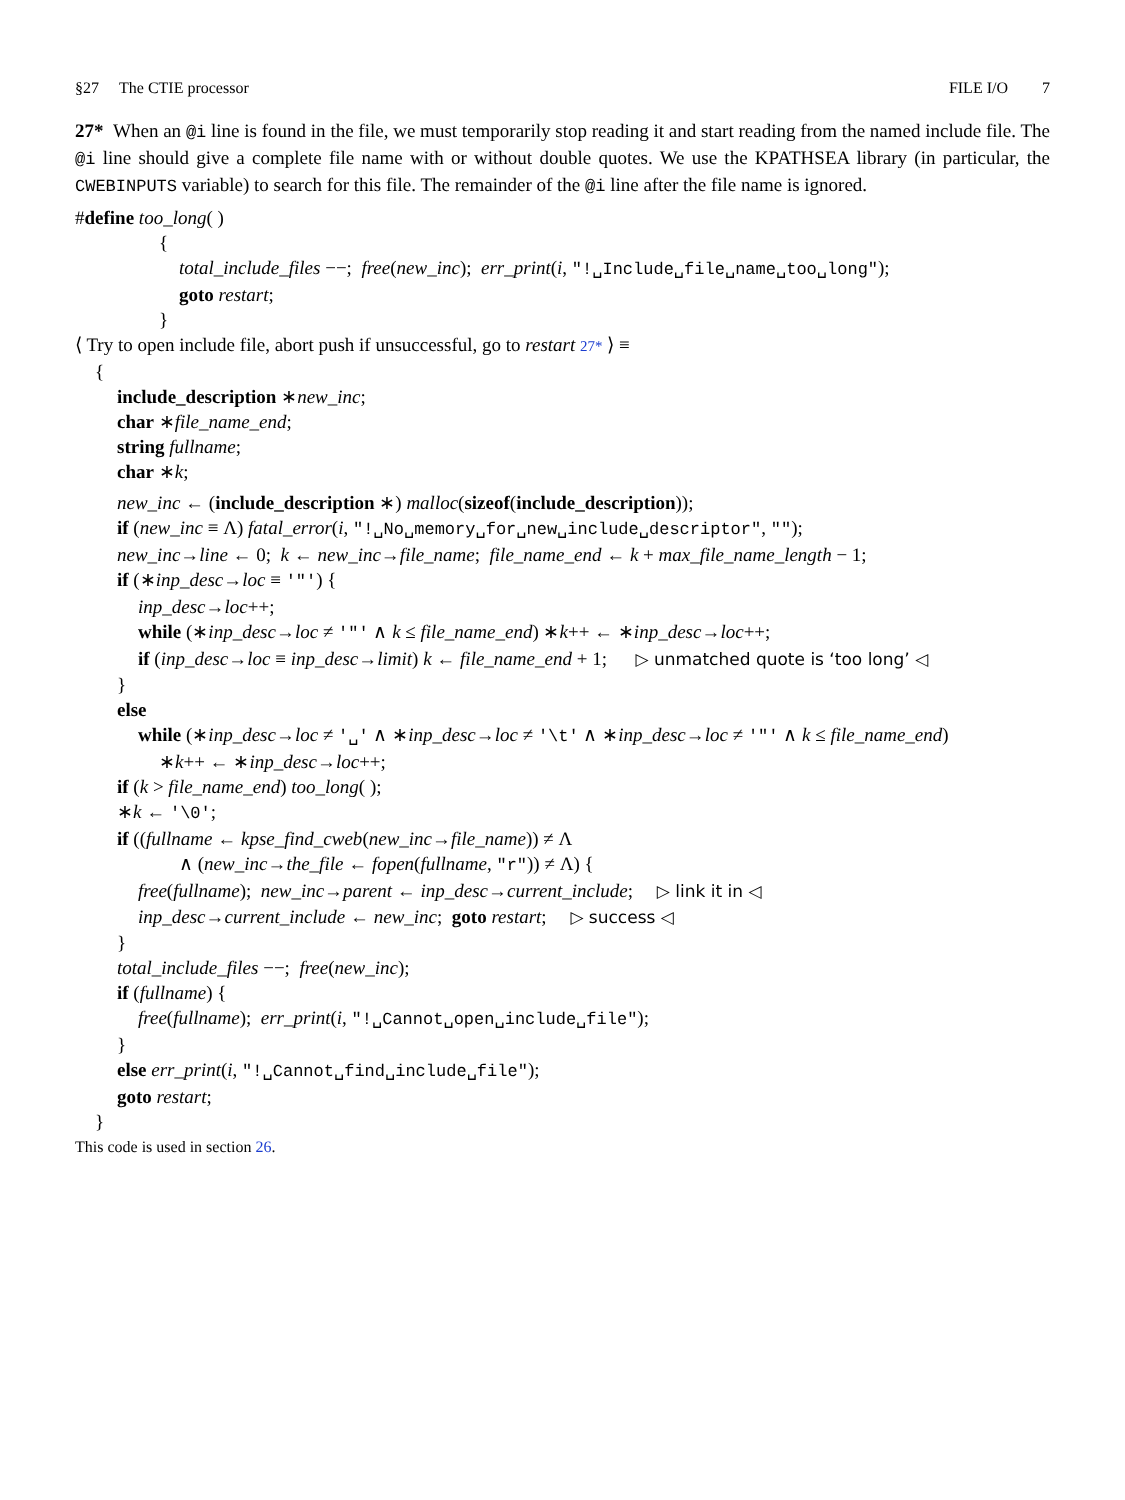§27 The CTIE processor FILE I/O 7
27* When an @i line is found in the file, we must temporarily stop reading it and start reading from the named include file. The @i line should give a complete file name with or without double quotes. We use the KPATHSEA library (in particular, the CWEBINPUTS variable) to search for this file. The remainder of the @i line after the file name is ignored.
#define too_long( )
{
total_include_files −−; free(new_inc); err_print(i, "!␣Include␣file␣name␣too␣long");
goto restart;
}
⟨ Try to open include file, abort push if unsuccessful, go to restart 27* ⟩ ≡
{
include_description ∗new_inc;
char ∗file_name_end;
string fullname;
char ∗k;
new_inc ← (include_description ∗) malloc(sizeof(include_description));
if (new_inc ≡ Λ) fatal_error(i, "!␣No␣memory␣for␣new␣include␣descriptor", "");
new_inc→line ← 0; k ← new_inc→file_name; file_name_end ← k + max_file_name_length − 1;
if (∗inp_desc→loc ≡ '"') {
inp_desc→loc++;
while (∗inp_desc→loc ≠ '"' ∧ k ≤ file_name_end) ∗k++ ← ∗inp_desc→loc++;
if (inp_desc→loc ≡ inp_desc→limit) k ← file_name_end + 1; ▷ unmatched quote is ‘too long’ ◁
}
else
while (∗inp_desc→loc ≠ '␣' ∧ ∗inp_desc→loc ≠ '\t' ∧ ∗inp_desc→loc ≠ '"' ∧ k ≤ file_name_end)
∗k++ ← ∗inp_desc→loc++;
if (k > file_name_end) too_long( );
∗k ← '\0';
if ((fullname ← kpse_find_cweb(new_inc→file_name)) ≠ Λ
∧ (new_inc→the_file ← fopen(fullname, "r")) ≠ Λ) {
free(fullname); new_inc→parent ← inp_desc→current_include; ▷ link it in ◁
inp_desc→current_include ← new_inc; goto restart; ▷ success ◁
}
total_include_files −−; free(new_inc);
if (fullname) {
free(fullname); err_print(i, "!␣Cannot␣open␣include␣file");
}
else err_print(i, "!␣Cannot␣find␣include␣file");
goto restart;
}
This code is used in section 26.